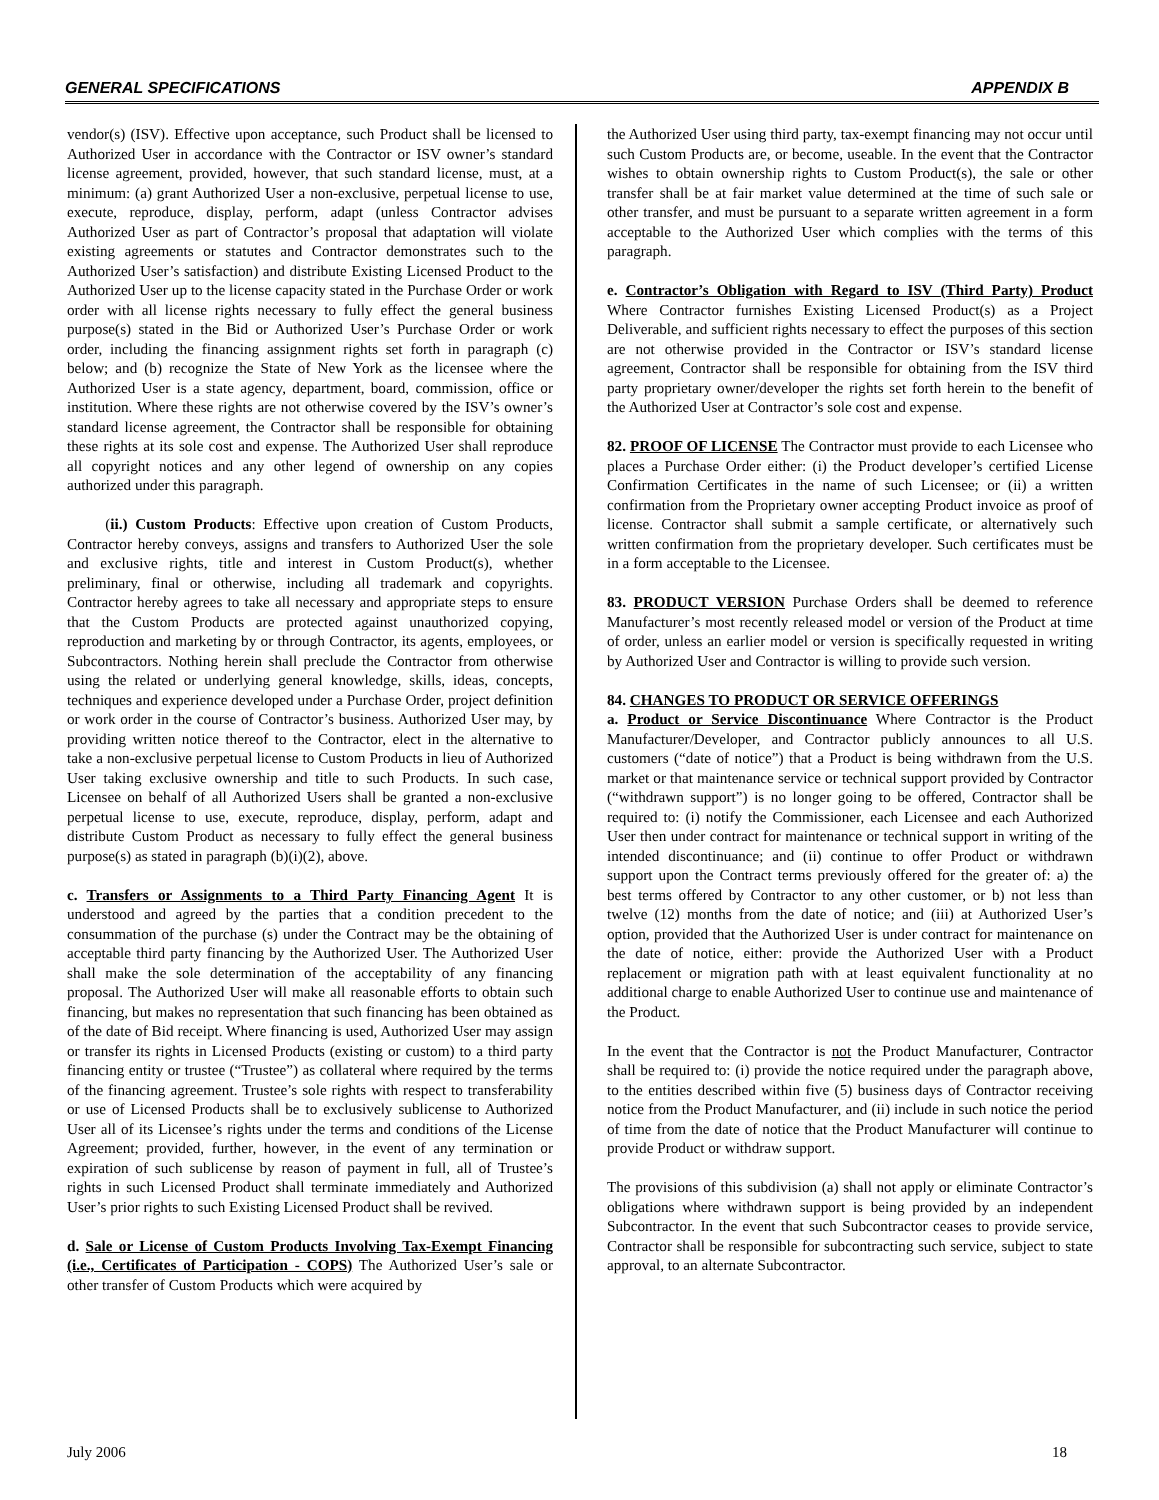GENERAL SPECIFICATIONS APPENDIX B
vendor(s) (ISV). Effective upon acceptance, such Product shall be licensed to Authorized User in accordance with the Contractor or ISV owner’s standard license agreement, provided, however, that such standard license, must, at a minimum: (a) grant Authorized User a non-exclusive, perpetual license to use, execute, reproduce, display, perform, adapt (unless Contractor advises Authorized User as part of Contractor’s proposal that adaptation will violate existing agreements or statutes and Contractor demonstrates such to the Authorized User’s satisfaction) and distribute Existing Licensed Product to the Authorized User up to the license capacity stated in the Purchase Order or work order with all license rights necessary to fully effect the general business purpose(s) stated in the Bid or Authorized User’s Purchase Order or work order, including the financing assignment rights set forth in paragraph (c) below; and (b) recognize the State of New York as the licensee where the Authorized User is a state agency, department, board, commission, office or institution. Where these rights are not otherwise covered by the ISV’s owner’s standard license agreement, the Contractor shall be responsible for obtaining these rights at its sole cost and expense. The Authorized User shall reproduce all copyright notices and any other legend of ownership on any copies authorized under this paragraph.
(ii.) Custom Products: Effective upon creation of Custom Products, Contractor hereby conveys, assigns and transfers to Authorized User the sole and exclusive rights, title and interest in Custom Product(s), whether preliminary, final or otherwise, including all trademark and copyrights. Contractor hereby agrees to take all necessary and appropriate steps to ensure that the Custom Products are protected against unauthorized copying, reproduction and marketing by or through Contractor, its agents, employees, or Subcontractors. Nothing herein shall preclude the Contractor from otherwise using the related or underlying general knowledge, skills, ideas, concepts, techniques and experience developed under a Purchase Order, project definition or work order in the course of Contractor’s business. Authorized User may, by providing written notice thereof to the Contractor, elect in the alternative to take a non-exclusive perpetual license to Custom Products in lieu of Authorized User taking exclusive ownership and title to such Products. In such case, Licensee on behalf of all Authorized Users shall be granted a non-exclusive perpetual license to use, execute, reproduce, display, perform, adapt and distribute Custom Product as necessary to fully effect the general business purpose(s) as stated in paragraph (b)(i)(2), above.
c. Transfers or Assignments to a Third Party Financing Agent It is understood and agreed by the parties that a condition precedent to the consummation of the purchase (s) under the Contract may be the obtaining of acceptable third party financing by the Authorized User. The Authorized User shall make the sole determination of the acceptability of any financing proposal. The Authorized User will make all reasonable efforts to obtain such financing, but makes no representation that such financing has been obtained as of the date of Bid receipt. Where financing is used, Authorized User may assign or transfer its rights in Licensed Products (existing or custom) to a third party financing entity or trustee (“Trustee”) as collateral where required by the terms of the financing agreement. Trustee’s sole rights with respect to transferability or use of Licensed Products shall be to exclusively sublicense to Authorized User all of its Licensee’s rights under the terms and conditions of the License Agreement; provided, further, however, in the event of any termination or expiration of such sublicense by reason of payment in full, all of Trustee’s rights in such Licensed Product shall terminate immediately and Authorized User’s prior rights to such Existing Licensed Product shall be revived.
d. Sale or License of Custom Products Involving Tax-Exempt Financing (i.e., Certificates of Participation - COPS) The Authorized User’s sale or other transfer of Custom Products which were acquired by
the Authorized User using third party, tax-exempt financing may not occur until such Custom Products are, or become, useable. In the event that the Contractor wishes to obtain ownership rights to Custom Product(s), the sale or other transfer shall be at fair market value determined at the time of such sale or other transfer, and must be pursuant to a separate written agreement in a form acceptable to the Authorized User which complies with the terms of this paragraph.
e. Contractor’s Obligation with Regard to ISV (Third Party) Product Where Contractor furnishes Existing Licensed Product(s) as a Project Deliverable, and sufficient rights necessary to effect the purposes of this section are not otherwise provided in the Contractor or ISV’s standard license agreement, Contractor shall be responsible for obtaining from the ISV third party proprietary owner/developer the rights set forth herein to the benefit of the Authorized User at Contractor’s sole cost and expense.
82. PROOF OF LICENSE The Contractor must provide to each Licensee who places a Purchase Order either: (i) the Product developer’s certified License Confirmation Certificates in the name of such Licensee; or (ii) a written confirmation from the Proprietary owner accepting Product invoice as proof of license. Contractor shall submit a sample certificate, or alternatively such written confirmation from the proprietary developer. Such certificates must be in a form acceptable to the Licensee.
83. PRODUCT VERSION Purchase Orders shall be deemed to reference Manufacturer’s most recently released model or version of the Product at time of order, unless an earlier model or version is specifically requested in writing by Authorized User and Contractor is willing to provide such version.
84. CHANGES TO PRODUCT OR SERVICE OFFERINGS
a. Product or Service Discontinuance Where Contractor is the Product Manufacturer/Developer, and Contractor publicly announces to all U.S. customers (“date of notice”) that a Product is being withdrawn from the U.S. market or that maintenance service or technical support provided by Contractor (“withdrawn support”) is no longer going to be offered, Contractor shall be required to: (i) notify the Commissioner, each Licensee and each Authorized User then under contract for maintenance or technical support in writing of the intended discontinuance; and (ii) continue to offer Product or withdrawn support upon the Contract terms previously offered for the greater of: a) the best terms offered by Contractor to any other customer, or b) not less than twelve (12) months from the date of notice; and (iii) at Authorized User’s option, provided that the Authorized User is under contract for maintenance on the date of notice, either: provide the Authorized User with a Product replacement or migration path with at least equivalent functionality at no additional charge to enable Authorized User to continue use and maintenance of the Product.
In the event that the Contractor is not the Product Manufacturer, Contractor shall be required to: (i) provide the notice required under the paragraph above, to the entities described within five (5) business days of Contractor receiving notice from the Product Manufacturer, and (ii) include in such notice the period of time from the date of notice that the Product Manufacturer will continue to provide Product or withdraw support.
The provisions of this subdivision (a) shall not apply or eliminate Contractor’s obligations where withdrawn support is being provided by an independent Subcontractor. In the event that such Subcontractor ceases to provide service, Contractor shall be responsible for subcontracting such service, subject to state approval, to an alternate Subcontractor.
July 2006 18